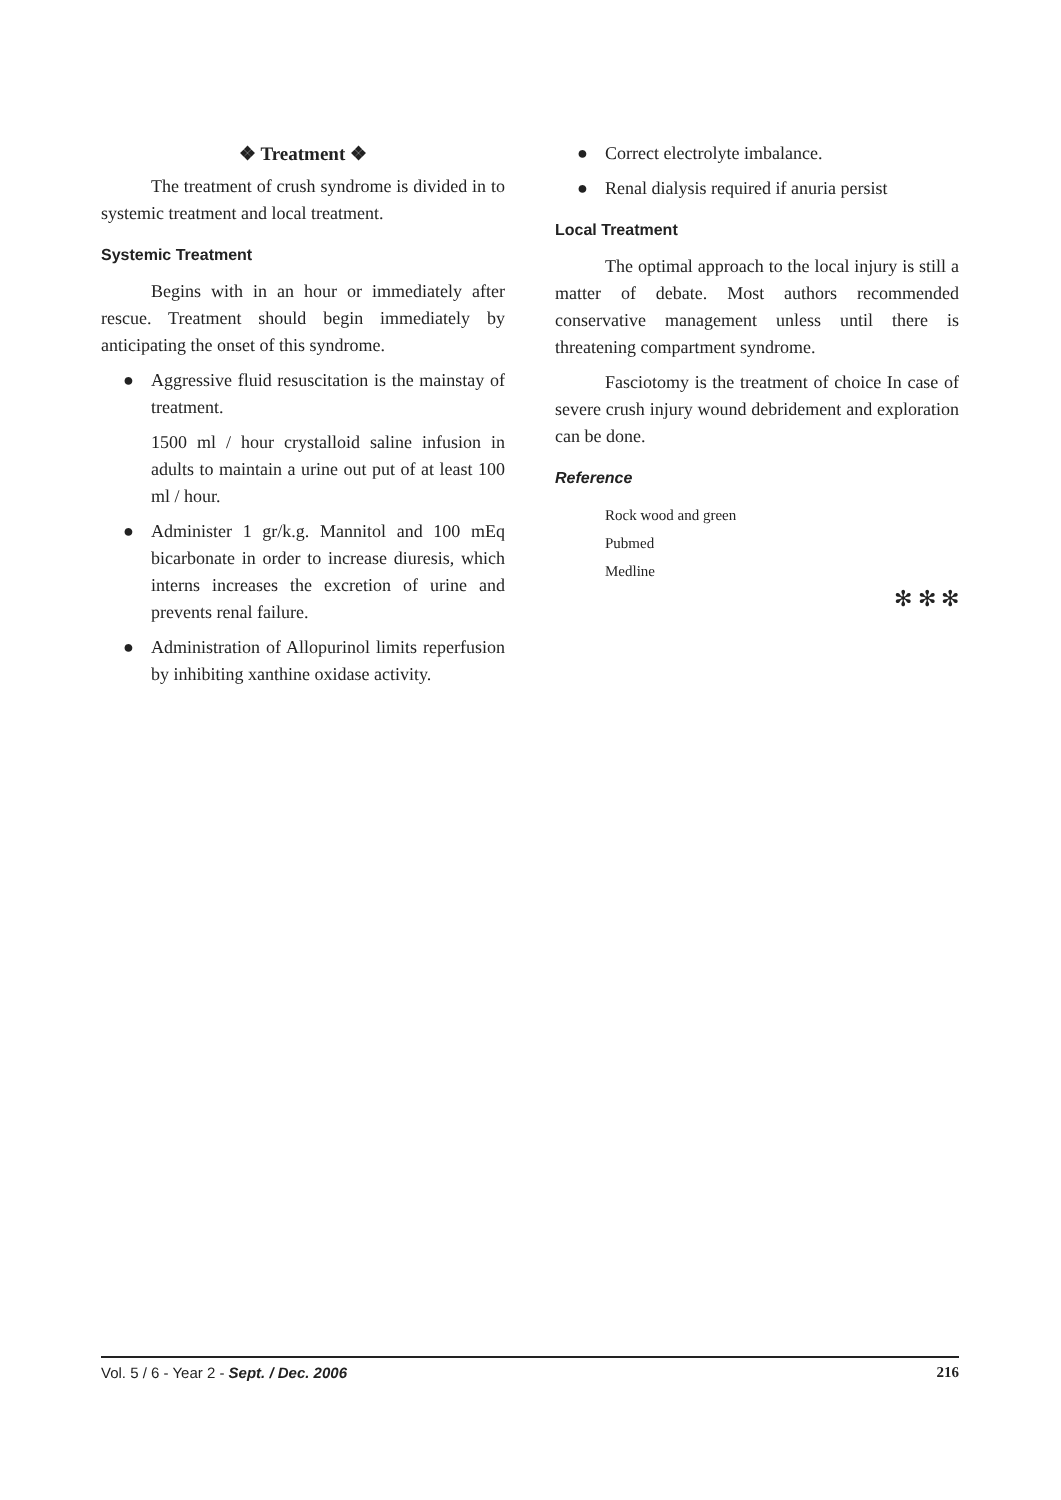❖ Treatment ❖
The treatment of crush syndrome is divided in to systemic treatment and local treatment.
Systemic Treatment
Begins with in an hour or immediately after rescue. Treatment should begin immediately by anticipating the onset of this syndrome.
● Aggressive fluid resuscitation is the mainstay of treatment.
1500 ml / hour crystalloid saline infusion in adults to maintain a urine out put of at least 100 ml / hour.
● Administer 1 gr/k.g. Mannitol and 100 mEq bicarbonate in order to increase diuresis, which interns increases the excretion of urine and prevents renal failure.
● Administration of Allopurinol limits reperfusion by inhibiting xanthine oxidase activity.
● Correct electrolyte imbalance.
● Renal dialysis required if anuria persist
Local Treatment
The optimal approach to the local injury is still a matter of debate. Most authors recommended conservative management unless until there is threatening compartment syndrome.
Fasciotomy is the treatment of choice In case of severe crush injury wound debridement and exploration can be done.
Reference
Rock wood and green
Pubmed
Medline
✻ ✻ ✻
Vol. 5 / 6 - Year 2 - Sept. / Dec. 2006
216